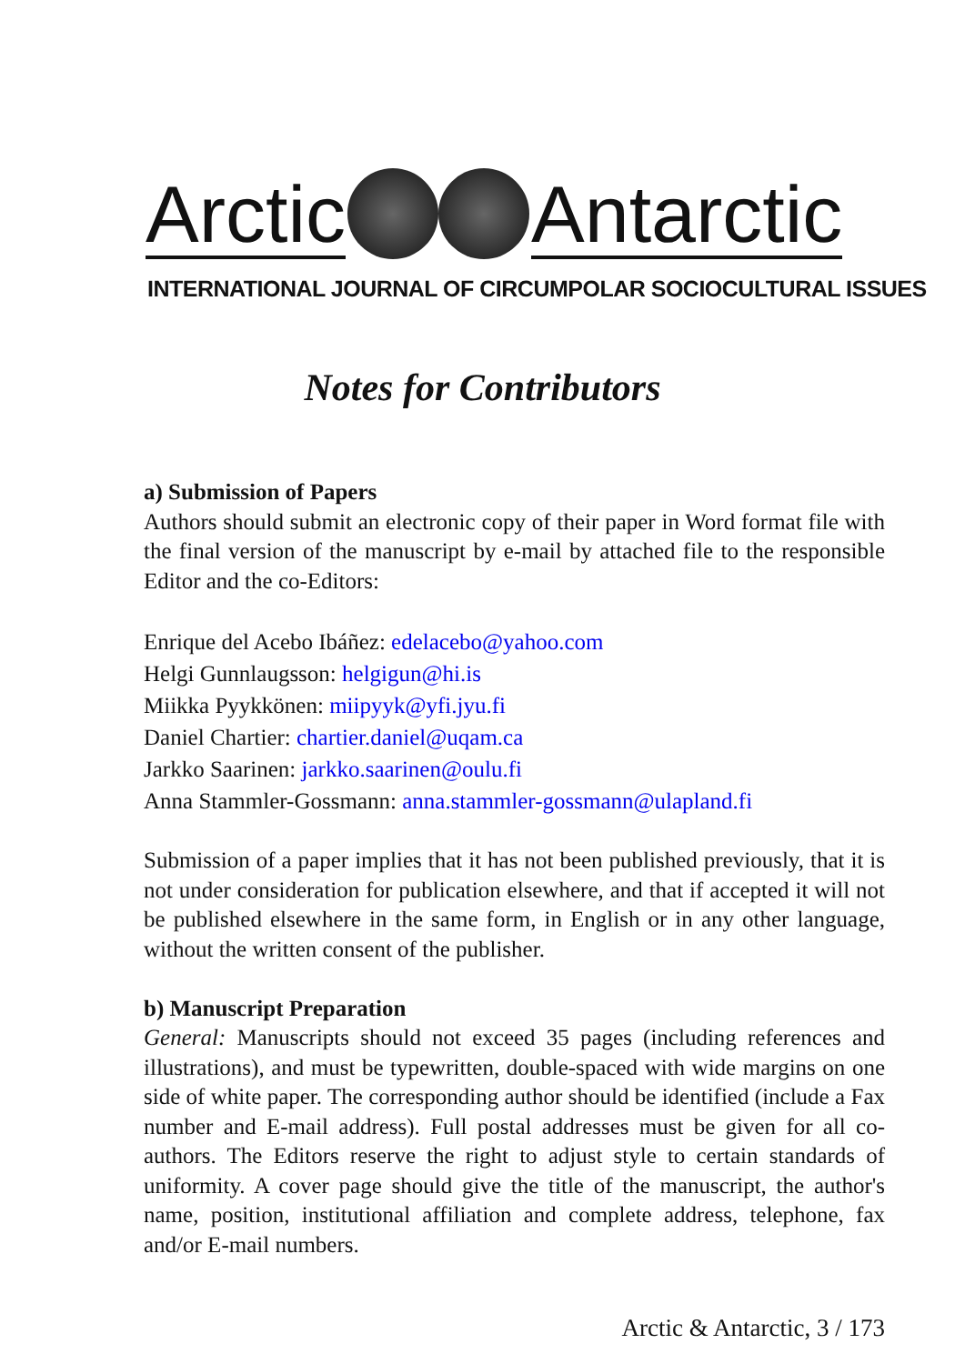Arctic
Antarctic
INTERNATIONAL JOURNAL OF CIRCUMPOLAR SOCIOCULTURAL ISSUES
Notes for Contributors
a) Submission of Papers
Authors should submit an electronic copy of their paper in Word format file with the final version of the manuscript by e-mail by attached file to the responsible Editor and the co-Editors:
Enrique del Acebo Ibáñez: edelacebo@yahoo.com
Helgi Gunnlaugsson: helgigun@hi.is
Miikka Pyykkönen: miipyyk@yfi.jyu.fi
Daniel Chartier: chartier.daniel@uqam.ca
Jarkko Saarinen: jarkko.saarinen@oulu.fi
Anna Stammler-Gossmann: anna.stammler-gossmann@ulapland.fi
Submission of a paper implies that it has not been published previously, that it is not under consideration for publication elsewhere, and that if accepted it will not be published elsewhere in the same form, in English or in any other language, without the written consent of the publisher.
b) Manuscript Preparation
General: Manuscripts should not exceed 35 pages (including references and illustrations), and must be typewritten, double-spaced with wide margins on one side of white paper. The corresponding author should be identified (include a Fax number and E-mail address). Full postal addresses must be given for all co-authors. The Editors reserve the right to adjust style to certain standards of uniformity. A cover page should give the title of the manuscript, the author's name, position, institutional affiliation and complete address, telephone, fax and/or E-mail numbers.
Arctic & Antarctic, 3 / 173